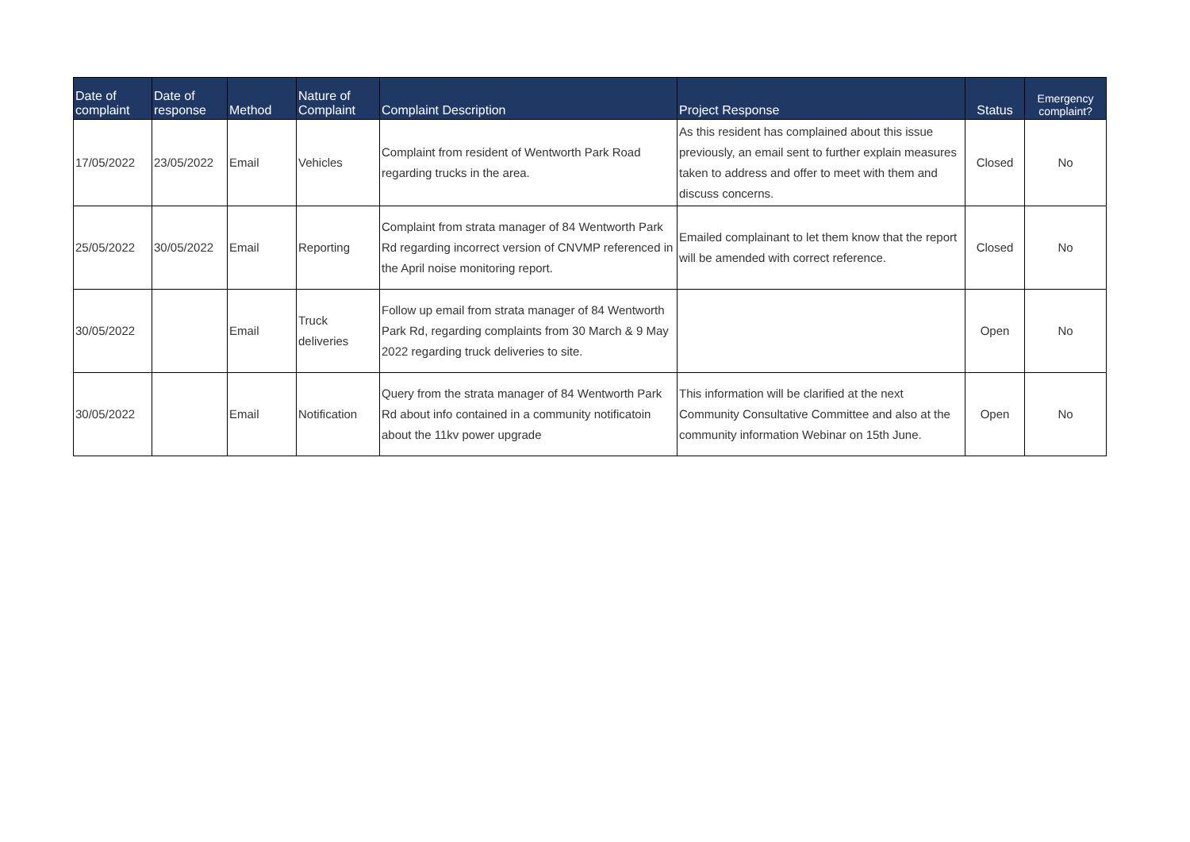| Date of complaint | Date of response | Method | Nature of Complaint | Complaint Description | Project Response | Status | Emergency complaint? |
| --- | --- | --- | --- | --- | --- | --- | --- |
| 17/05/2022 | 23/05/2022 | Email | Vehicles | Complaint from resident of Wentworth Park Road regarding trucks in the area. | As this resident has complained about this issue previously, an email sent to further explain measures taken to address and offer to meet with them and discuss concerns. | Closed | No |
| 25/05/2022 | 30/05/2022 | Email | Reporting | Complaint from strata manager of 84 Wentworth Park Rd regarding incorrect version of CNVMP referenced in the April noise monitoring report. | Emailed complainant to let them know that the report will be amended with correct reference. | Closed | No |
| 30/05/2022 | | Email | Truck deliveries | Follow up email from strata manager of 84 Wentworth Park Rd, regarding complaints from 30 March & 9 May 2022 regarding truck deliveries to site. | | Open | No |
| 30/05/2022 | | Email | Notification | Query from the strata manager of 84 Wentworth Park Rd about info contained in a community notificatoin about the 11kv power upgrade | This information will be clarified at the next Community Consultative Committee and also at the community information Webinar on 15th June. | Open | No |